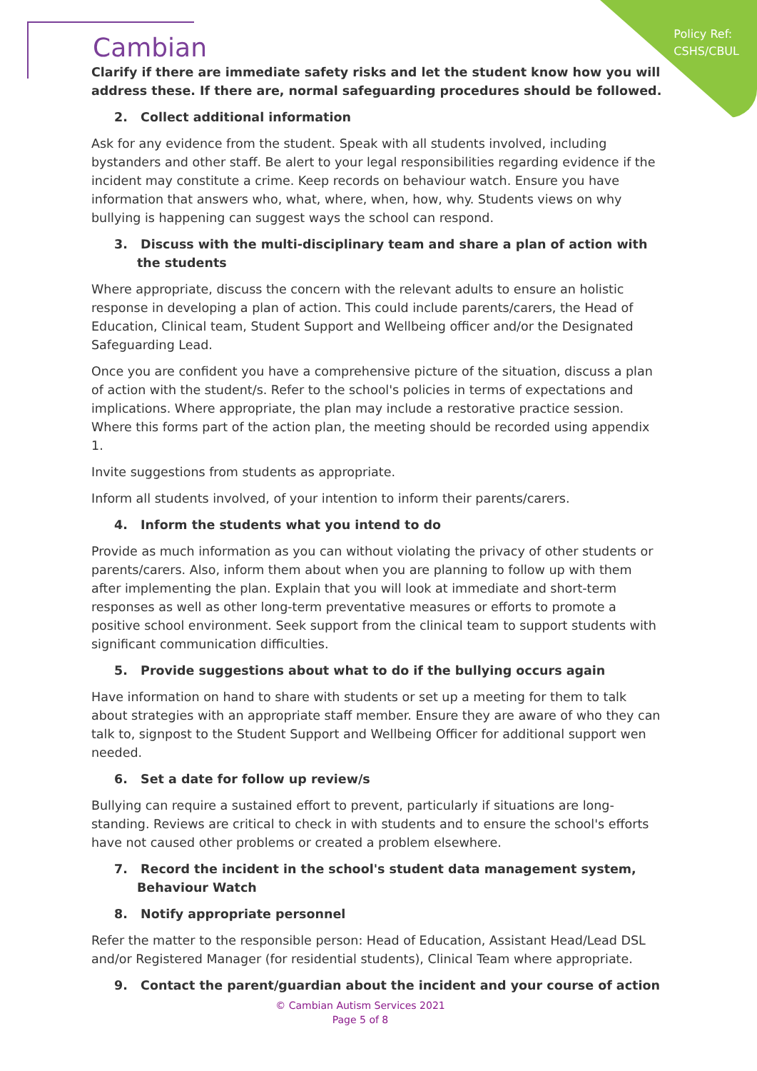Policy Ref:
CSHS/CBUL
Cambian
Clarify if there are immediate safety risks and let the student know how you will address these. If there are, normal safeguarding procedures should be followed.
2. Collect additional information
Ask for any evidence from the student. Speak with all students involved, including bystanders and other staff. Be alert to your legal responsibilities regarding evidence if the incident may constitute a crime. Keep records on behaviour watch. Ensure you have information that answers who, what, where, when, how, why. Students views on why bullying is happening can suggest ways the school can respond.
3. Discuss with the multi-disciplinary team and share a plan of action with the students
Where appropriate, discuss the concern with the relevant adults to ensure an holistic response in developing a plan of action. This could include parents/carers, the Head of Education, Clinical team, Student Support and Wellbeing officer and/or the Designated Safeguarding Lead.
Once you are confident you have a comprehensive picture of the situation, discuss a plan of action with the student/s. Refer to the school's policies in terms of expectations and implications. Where appropriate, the plan may include a restorative practice session. Where this forms part of the action plan, the meeting should be recorded using appendix 1.
Invite suggestions from students as appropriate.
Inform all students involved, of your intention to inform their parents/carers.
4. Inform the students what you intend to do
Provide as much information as you can without violating the privacy of other students or parents/carers. Also, inform them about when you are planning to follow up with them after implementing the plan. Explain that you will look at immediate and short-term responses as well as other long-term preventative measures or efforts to promote a positive school environment. Seek support from the clinical team to support students with significant communication difficulties.
5. Provide suggestions about what to do if the bullying occurs again
Have information on hand to share with students or set up a meeting for them to talk about strategies with an appropriate staff member. Ensure they are aware of who they can talk to, signpost to the Student Support and Wellbeing Officer for additional support wen needed.
6. Set a date for follow up review/s
Bullying can require a sustained effort to prevent, particularly if situations are long-standing. Reviews are critical to check in with students and to ensure the school's efforts have not caused other problems or created a problem elsewhere.
7. Record the incident in the school's student data management system, Behaviour Watch
8. Notify appropriate personnel
Refer the matter to the responsible person: Head of Education, Assistant Head/Lead DSL and/or Registered Manager (for residential students), Clinical Team where appropriate.
9. Contact the parent/guardian about the incident and your course of action
© Cambian Autism Services 2021
Page 5 of 8